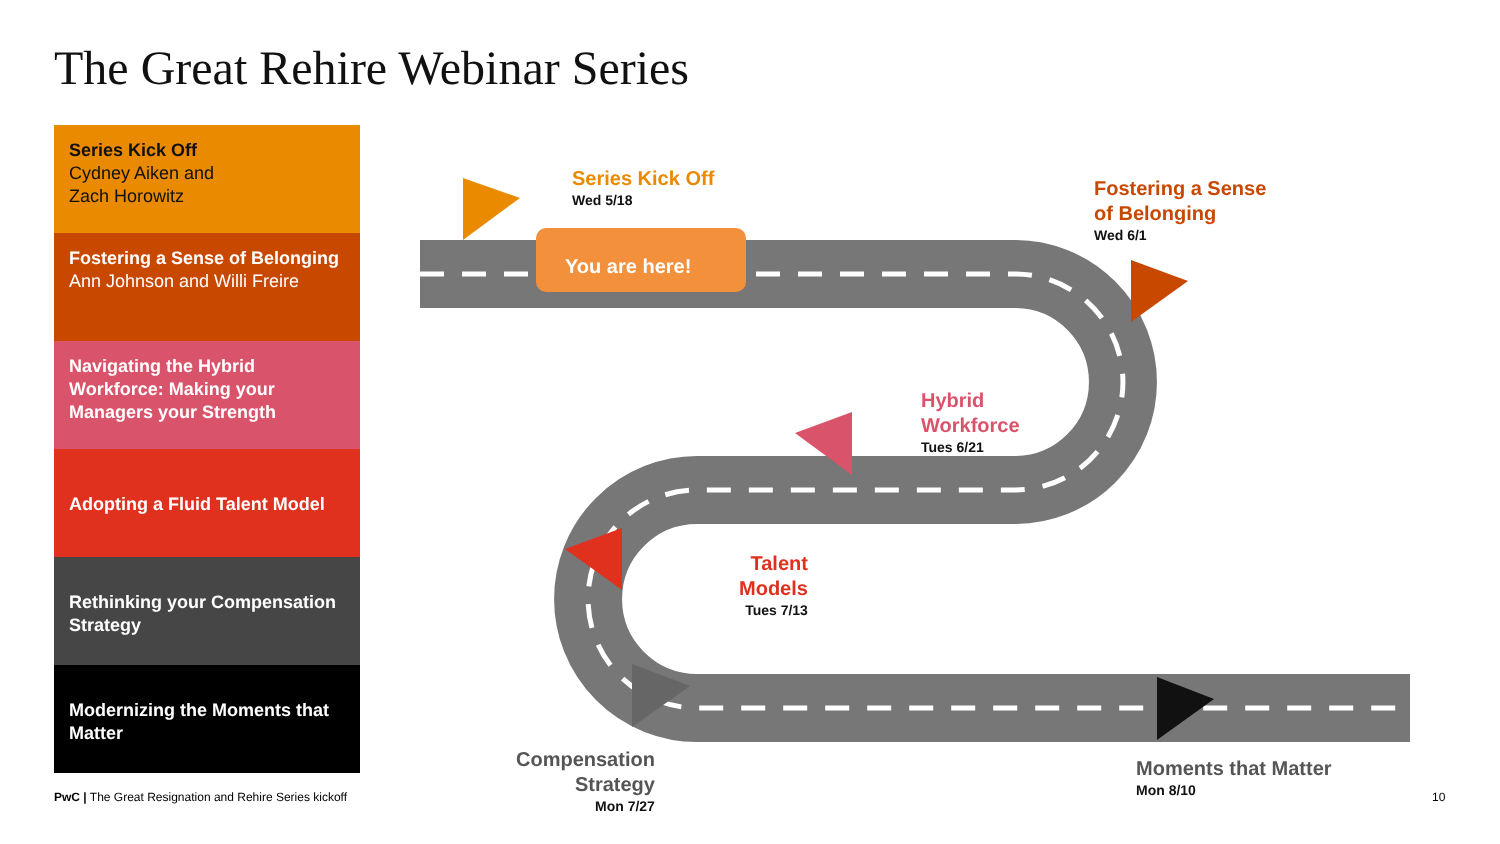The Great Rehire Webinar Series
Series Kick Off
Cydney Aiken and
Zach Horowitz
Fostering a Sense of Belonging
Ann Johnson and Willi Freire
Navigating the Hybrid Workforce: Making your Managers your Strength
Adopting a Fluid Talent Model
Rethinking your Compensation Strategy
Modernizing the Moments that Matter
You are here!
Series Kick Off
Wed 5/18
Fostering a Sense
of Belonging
Wed 6/1
Hybrid
Workforce
Tues 6/21
Talent
Models
Tues 7/13
Compensation
Strategy
Mon 7/27
Moments that Matter
Mon 8/10
PwC | The Great Resignation and Rehire Series kickoff
10